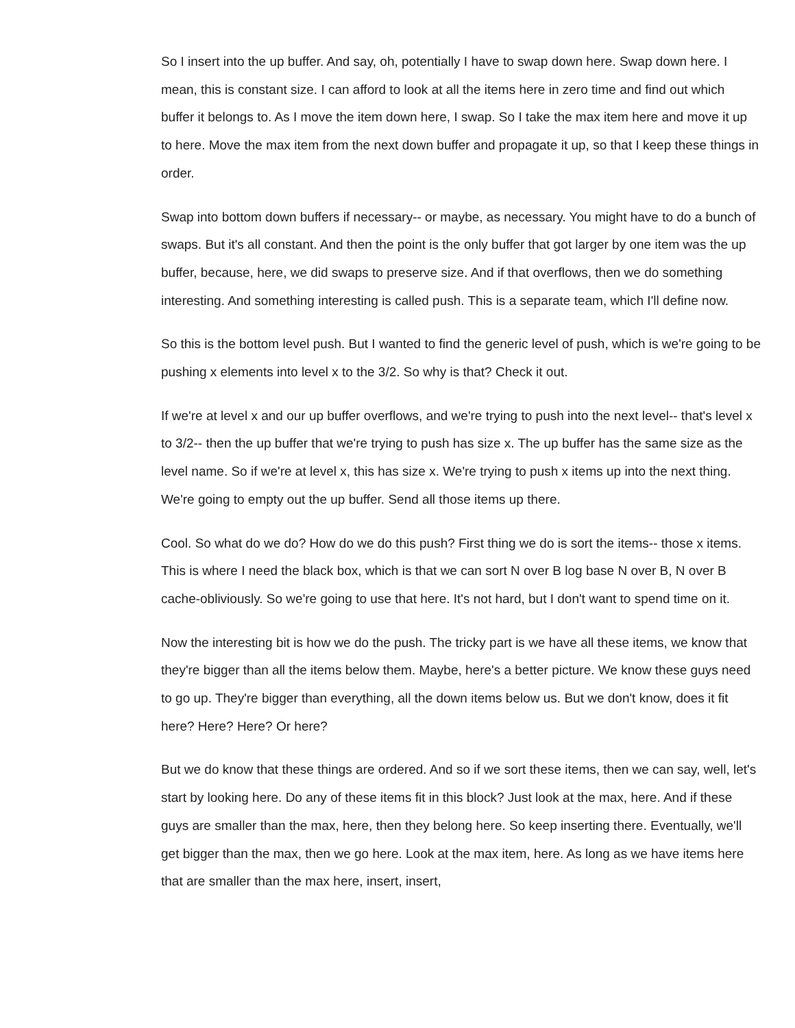So I insert into the up buffer. And say, oh, potentially I have to swap down here. Swap down here. I mean, this is constant size. I can afford to look at all the items here in zero time and find out which buffer it belongs to. As I move the item down here, I swap. So I take the max item here and move it up to here. Move the max item from the next down buffer and propagate it up, so that I keep these things in order.
Swap into bottom down buffers if necessary-- or maybe, as necessary. You might have to do a bunch of swaps. But it's all constant. And then the point is the only buffer that got larger by one item was the up buffer, because, here, we did swaps to preserve size. And if that overflows, then we do something interesting. And something interesting is called push. This is a separate team, which I'll define now.
So this is the bottom level push. But I wanted to find the generic level of push, which is we're going to be pushing x elements into level x to the 3/2. So why is that? Check it out.
If we're at level x and our up buffer overflows, and we're trying to push into the next level-- that's level x to 3/2-- then the up buffer that we're trying to push has size x. The up buffer has the same size as the level name. So if we're at level x, this has size x. We're trying to push x items up into the next thing. We're going to empty out the up buffer. Send all those items up there.
Cool. So what do we do? How do we do this push? First thing we do is sort the items-- those x items. This is where I need the black box, which is that we can sort N over B log base N over B, N over B cache-obliviously. So we're going to use that here. It's not hard, but I don't want to spend time on it.
Now the interesting bit is how we do the push. The tricky part is we have all these items, we know that they're bigger than all the items below them. Maybe, here's a better picture. We know these guys need to go up. They're bigger than everything, all the down items below us. But we don't know, does it fit here? Here? Here? Or here?
But we do know that these things are ordered. And so if we sort these items, then we can say, well, let's start by looking here. Do any of these items fit in this block? Just look at the max, here. And if these guys are smaller than the max, here, then they belong here. So keep inserting there. Eventually, we'll get bigger than the max, then we go here. Look at the max item, here. As long as we have items here that are smaller than the max here, insert, insert,